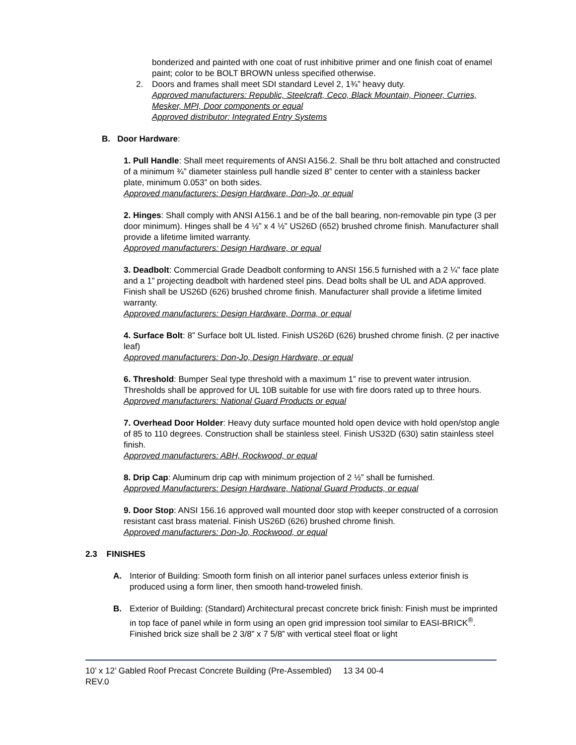bonderized and painted with one coat of rust inhibitive primer and one finish coat of enamel paint; color to be BOLT BROWN unless specified otherwise.
2. Doors and frames shall meet SDI standard Level 2, 1¾” heavy duty.
Approved manufacturers: Republic, Steelcraft, Ceco, Black Mountain, Pioneer, Curries, Mesker, MPI, Door components or equal
Approved distributor: Integrated Entry Systems
B. Door Hardware:
1. Pull Handle: Shall meet requirements of ANSI A156.2. Shall be thru bolt attached and constructed of a minimum ¾” diameter stainless pull handle sized 8” center to center with a stainless backer plate, minimum 0.053” on both sides.
Approved manufacturers: Design Hardware, Don-Jo, or equal
2. Hinges: Shall comply with ANSI A156.1 and be of the ball bearing, non-removable pin type (3 per door minimum). Hinges shall be 4 ½” x 4 ½” US26D (652) brushed chrome finish. Manufacturer shall provide a lifetime limited warranty.
Approved manufacturers: Design Hardware, or equal
3. Deadbolt: Commercial Grade Deadbolt conforming to ANSI 156.5 furnished with a 2 ¼” face plate and a 1” projecting deadbolt with hardened steel pins. Dead bolts shall be UL and ADA approved. Finish shall be US26D (626) brushed chrome finish. Manufacturer shall provide a lifetime limited warranty.
Approved manufacturers: Design Hardware, Dorma, or equal
4. Surface Bolt: 8” Surface bolt UL listed. Finish US26D (626) brushed chrome finish. (2 per inactive leaf)
Approved manufacturers: Don-Jo, Design Hardware, or equal
6. Threshold: Bumper Seal type threshold with a maximum 1” rise to prevent water intrusion. Thresholds shall be approved for UL 10B suitable for use with fire doors rated up to three hours.
Approved manufacturers: National Guard Products or equal
7. Overhead Door Holder: Heavy duty surface mounted hold open device with hold open/stop angle of 85 to 110 degrees. Construction shall be stainless steel. Finish US32D (630) satin stainless steel finish.
Approved manufacturers: ABH, Rockwood, or equal
8. Drip Cap: Aluminum drip cap with minimum projection of 2 ½” shall be furnished.
Approved Manufacturers: Design Hardware, National Guard Products, or equal
9. Door Stop: ANSI 156.16 approved wall mounted door stop with keeper constructed of a corrosion resistant cast brass material. Finish US26D (626) brushed chrome finish.
Approved manufacturers: Don-Jo, Rockwood, or equal
2.3 FINISHES
A. Interior of Building: Smooth form finish on all interior panel surfaces unless exterior finish is produced using a form liner, then smooth hand-troweled finish.
B. Exterior of Building: (Standard) Architectural precast concrete brick finish: Finish must be imprinted in top face of panel while in form using an open grid impression tool similar to EASI-BRICK<sup>®</sup>. Finished brick size shall be 2 3/8” x 7 5/8” with vertical steel float or light
10’ x 12’ Gabled Roof Precast Concrete Building (Pre-Assembled) 13 34 00-4
REV.0